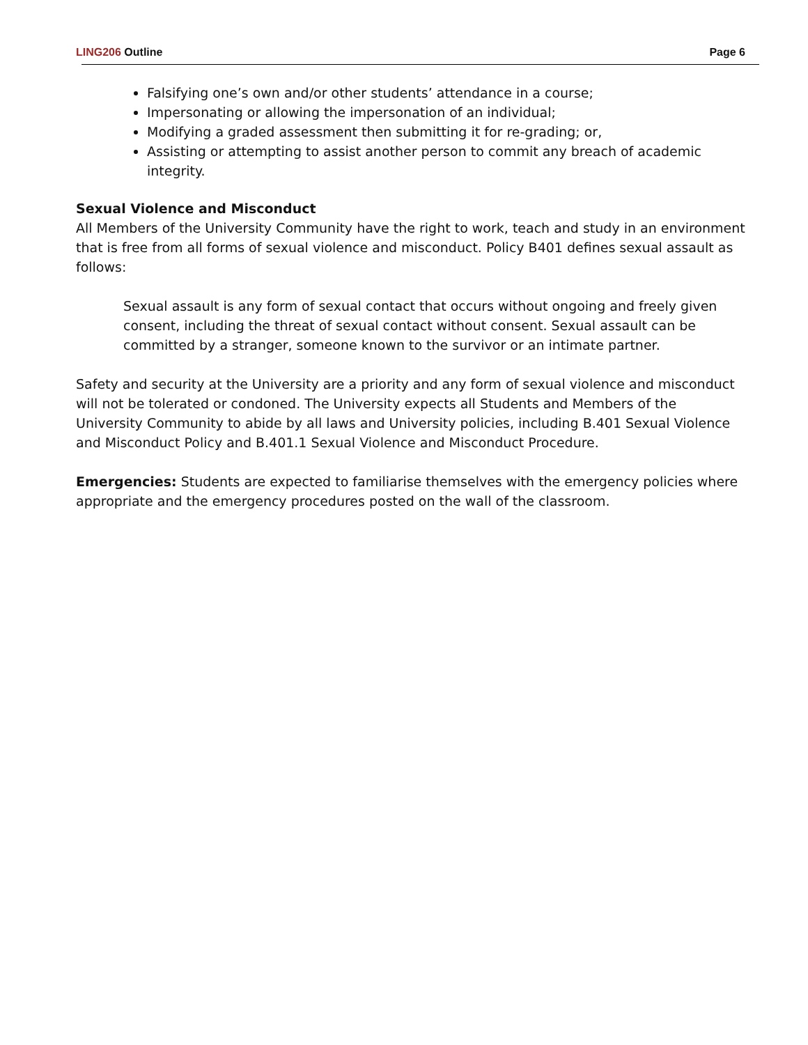LING206 Outline Page 6
Falsifying one’s own and/or other students’ attendance in a course;
Impersonating or allowing the impersonation of an individual;
Modifying a graded assessment then submitting it for re-grading; or,
Assisting or attempting to assist another person to commit any breach of academic integrity.
Sexual Violence and Misconduct
All Members of the University Community have the right to work, teach and study in an environment that is free from all forms of sexual violence and misconduct. Policy B401 defines sexual assault as follows:
Sexual assault is any form of sexual contact that occurs without ongoing and freely given consent, including the threat of sexual contact without consent. Sexual assault can be committed by a stranger, someone known to the survivor or an intimate partner.
Safety and security at the University are a priority and any form of sexual violence and misconduct will not be tolerated or condoned. The University expects all Students and Members of the University Community to abide by all laws and University policies, including B.401 Sexual Violence and Misconduct Policy and B.401.1 Sexual Violence and Misconduct Procedure.
Emergencies: Students are expected to familiarise themselves with the emergency policies where appropriate and the emergency procedures posted on the wall of the classroom.